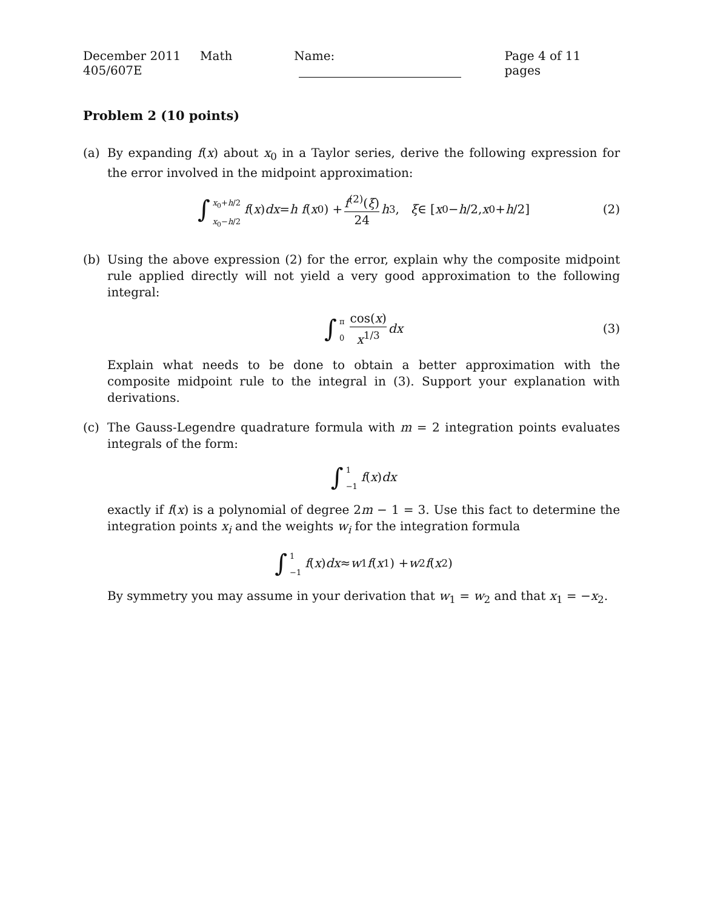December 2011 Math 405/607E Name: Page 4 of 11 pages
Problem 2 (10 points)
(a) By expanding f(x) about x<sub>0</sub> in a Taylor series, derive the following expression for the error involved in the midpoint approximation:
∫ x<sub>0</sub>+h/2 x<sub>0</sub>−h/2 f (x) dx = h f (x<sub>0</sub>) + f<sup>(2)</sup>(ξ) 24 h<sup>3</sup>, ξ ∈ [x<sub>0</sub> − h /2, x<sub>0</sub> + h /2] (2)
(b) Using the above expression (2) for the error, explain why the composite midpoint rule applied directly will not yield a very good approximation to the following integral:
∫ π 0 cos(x) x<sup>1/3</sup> dx (3)
Explain what needs to be done to obtain a better approximation with the composite midpoint rule to the integral in (3). Support your explanation with derivations.
(c) The Gauss-Legendre quadrature formula with m = 2 integration points evaluates integrals of the form:
∫ 1 −1 f (x) dx
exactly if f(x) is a polynomial of degree 2m − 1 = 3. Use this fact to determine the integration points x<sub>i</sub> and the weights w<sub>i</sub> for the integration formula
∫ 1 −1 f (x) dx ≈ w<sub>1</sub> f (x<sub>1</sub>) + w<sub>2</sub> f (x<sub>2</sub>)
By symmetry you may assume in your derivation that w<sub>1</sub> = w<sub>2</sub> and that x<sub>1</sub> = −x<sub>2</sub>.